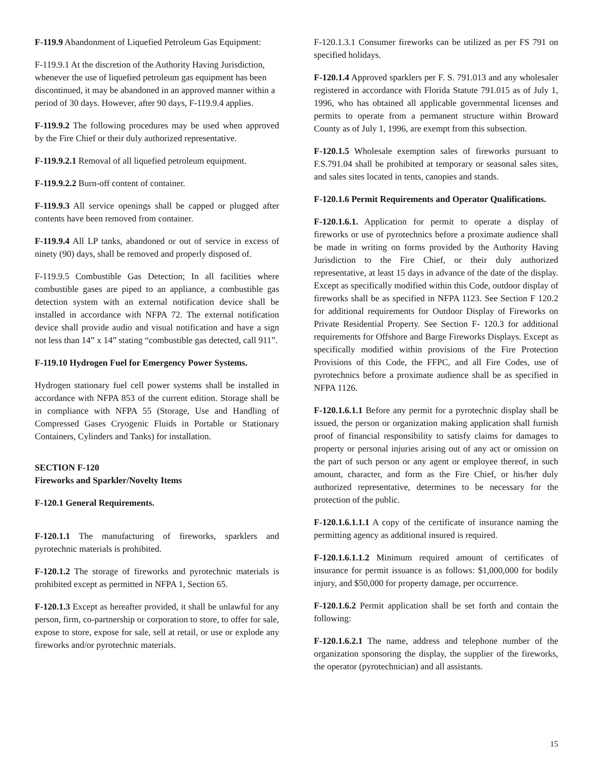F-119.9 Abandonment of Liquefied Petroleum Gas Equipment:
F-119.9.1 At the discretion of the Authority Having Jurisdiction, whenever the use of liquefied petroleum gas equipment has been discontinued, it may be abandoned in an approved manner within a period of 30 days. However, after 90 days, F-119.9.4 applies.
F-119.9.2 The following procedures may be used when approved by the Fire Chief or their duly authorized representative.
F-119.9.2.1 Removal of all liquefied petroleum equipment.
F-119.9.2.2 Burn-off content of container.
F-119.9.3 All service openings shall be capped or plugged after contents have been removed from container.
F-119.9.4 All LP tanks, abandoned or out of service in excess of ninety (90) days, shall be removed and properly disposed of.
F-119.9.5 Combustible Gas Detection; In all facilities where combustible gases are piped to an appliance, a combustible gas detection system with an external notification device shall be installed in accordance with NFPA 72. The external notification device shall provide audio and visual notification and have a sign not less than 14” x 14” stating “combustible gas detected, call 911”.
F-119.10 Hydrogen Fuel for Emergency Power Systems.
Hydrogen stationary fuel cell power systems shall be installed in accordance with NFPA 853 of the current edition. Storage shall be in compliance with NFPA 55 (Storage, Use and Handling of Compressed Gases Cryogenic Fluids in Portable or Stationary Containers, Cylinders and Tanks) for installation.
SECTION F-120
Fireworks and Sparkler/Novelty Items
F-120.1 General Requirements.
F-120.1.1 The manufacturing of fireworks, sparklers and pyrotechnic materials is prohibited.
F-120.1.2 The storage of fireworks and pyrotechnic materials is prohibited except as permitted in NFPA 1, Section 65.
F-120.1.3 Except as hereafter provided, it shall be unlawful for any person, firm, co-partnership or corporation to store, to offer for sale, expose to store, expose for sale, sell at retail, or use or explode any fireworks and/or pyrotechnic materials.
F-120.1.3.1 Consumer fireworks can be utilized as per FS 791 on specified holidays.
F-120.1.4 Approved sparklers per F. S. 791.013 and any wholesaler registered in accordance with Florida Statute 791.015 as of July 1, 1996, who has obtained all applicable governmental licenses and permits to operate from a permanent structure within Broward County as of July 1, 1996, are exempt from this subsection.
F-120.1.5 Wholesale exemption sales of fireworks pursuant to F.S.791.04 shall be prohibited at temporary or seasonal sales sites, and sales sites located in tents, canopies and stands.
F-120.1.6 Permit Requirements and Operator Qualifications.
F-120.1.6.1. Application for permit to operate a display of fireworks or use of pyrotechnics before a proximate audience shall be made in writing on forms provided by the Authority Having Jurisdiction to the Fire Chief, or their duly authorized representative, at least 15 days in advance of the date of the display. Except as specifically modified within this Code, outdoor display of fireworks shall be as specified in NFPA 1123. See Section F 120.2 for additional requirements for Outdoor Display of Fireworks on Private Residential Property. See Section F- 120.3 for additional requirements for Offshore and Barge Fireworks Displays. Except as specifically modified within provisions of the Fire Protection Provisions of this Code, the FFPC, and all Fire Codes, use of pyrotechnics before a proximate audience shall be as specified in NFPA 1126.
F-120.1.6.1.1 Before any permit for a pyrotechnic display shall be issued, the person or organization making application shall furnish proof of financial responsibility to satisfy claims for damages to property or personal injuries arising out of any act or omission on the part of such person or any agent or employee thereof, in such amount, character, and form as the Fire Chief, or his/her duly authorized representative, determines to be necessary for the protection of the public.
F-120.1.6.1.1.1 A copy of the certificate of insurance naming the permitting agency as additional insured is required.
F-120.1.6.1.1.2 Minimum required amount of certificates of insurance for permit issuance is as follows: $1,000,000 for bodily injury, and $50,000 for property damage, per occurrence.
F-120.1.6.2 Permit application shall be set forth and contain the following:
F-120.1.6.2.1 The name, address and telephone number of the organization sponsoring the display, the supplier of the fireworks, the operator (pyrotechnician) and all assistants.
15